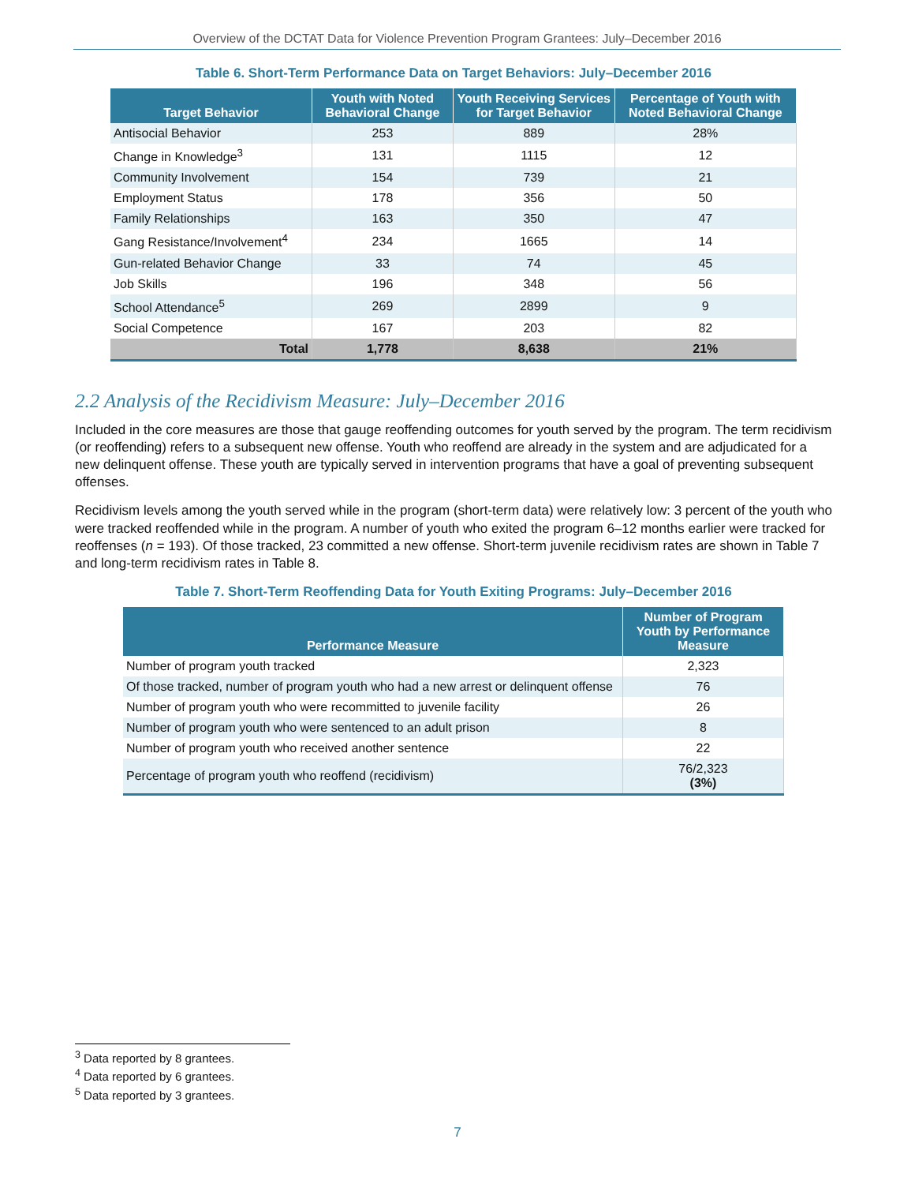Overview of the DCTAT Data for Violence Prevention Program Grantees: July–December 2016
Table 6. Short-Term Performance Data on Target Behaviors: July–December 2016
| Target Behavior | Youth with Noted Behavioral Change | Youth Receiving Services for Target Behavior | Percentage of Youth with Noted Behavioral Change |
| --- | --- | --- | --- |
| Antisocial Behavior | 253 | 889 | 28% |
| Change in Knowledge<sup>3</sup> | 131 | 1115 | 12 |
| Community Involvement | 154 | 739 | 21 |
| Employment Status | 178 | 356 | 50 |
| Family Relationships | 163 | 350 | 47 |
| Gang Resistance/Involvement<sup>4</sup> | 234 | 1665 | 14 |
| Gun-related Behavior Change | 33 | 74 | 45 |
| Job Skills | 196 | 348 | 56 |
| School Attendance<sup>5</sup> | 269 | 2899 | 9 |
| Social Competence | 167 | 203 | 82 |
| Total | 1,778 | 8,638 | 21% |
2.2 Analysis of the Recidivism Measure: July–December 2016
Included in the core measures are those that gauge reoffending outcomes for youth served by the program. The term recidivism (or reoffending) refers to a subsequent new offense. Youth who reoffend are already in the system and are adjudicated for a new delinquent offense. These youth are typically served in intervention programs that have a goal of preventing subsequent offenses.
Recidivism levels among the youth served while in the program (short-term data) were relatively low: 3 percent of the youth who were tracked reoffended while in the program. A number of youth who exited the program 6–12 months earlier were tracked for reoffenses (n = 193). Of those tracked, 23 committed a new offense. Short-term juvenile recidivism rates are shown in Table 7 and long-term recidivism rates in Table 8.
Table 7. Short-Term Reoffending Data for Youth Exiting Programs: July–December 2016
| Performance Measure | Number of Program Youth by Performance Measure |
| --- | --- |
| Number of program youth tracked | 2,323 |
| Of those tracked, number of program youth who had a new arrest or delinquent offense | 76 |
| Number of program youth who were recommitted to juvenile facility | 26 |
| Number of program youth who were sentenced to an adult prison | 8 |
| Number of program youth who received another sentence | 22 |
| Percentage of program youth who reoffend (recidivism) | 76/2,323 (3%) |
<sup>3</sup> Data reported by 8 grantees.
<sup>4</sup> Data reported by 6 grantees.
<sup>5</sup> Data reported by 3 grantees.
7